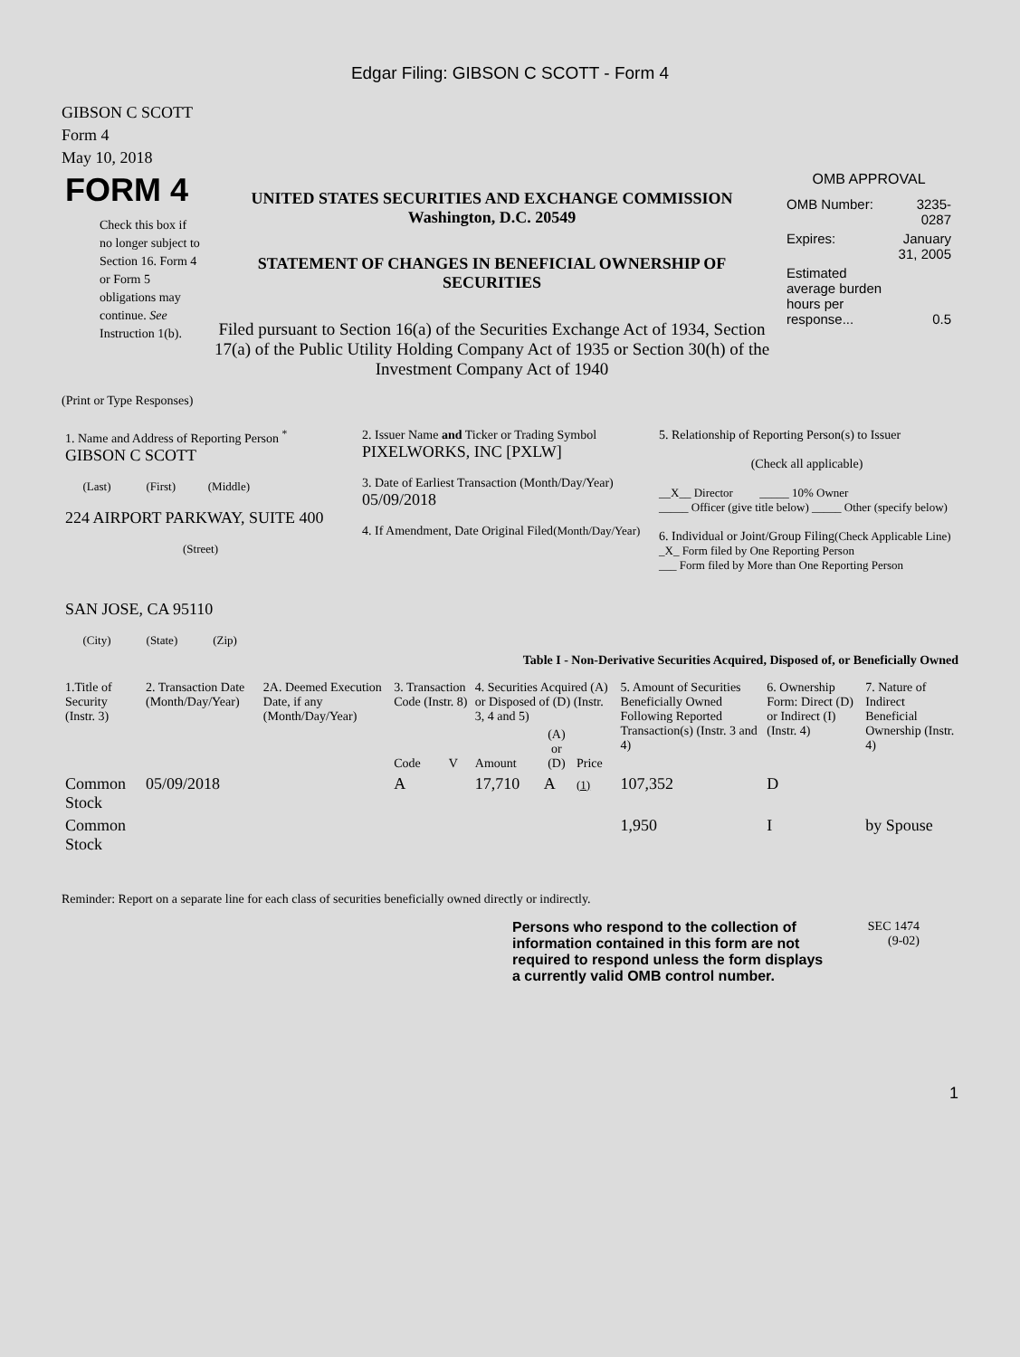Edgar Filing: GIBSON C SCOTT - Form 4
GIBSON C SCOTT
Form 4
May 10, 2018
| FORM 4 Check this box if no longer subject to Section 16. Form 4 or Form 5 obligations may continue. See Instruction 1(b). | UNITED STATES SECURITIES AND EXCHANGE COMMISSION Washington, D.C. 20549 STATEMENT OF CHANGES IN BENEFICIAL OWNERSHIP OF SECURITIES Filed pursuant to Section 16(a) of the Securities Exchange Act of 1934, Section 17(a) of the Public Utility Holding Company Act of 1935 or Section 30(h) of the Investment Company Act of 1940 | OMB APPROVAL / OMB Number: / 3235-0287 / / Expires: / January 31, 2005 / / Estimated average burden hours per response... / 0.5 / |
(Print or Type Responses)
| 1. Name and Address of Reporting Person <sup>*</sup> GIBSON C SCOTT (Last) (First) (Middle) 224 AIRPORT PARKWAY, SUITE 400 (Street) SAN JOSE, CA 95110 (City) (State) (Zip) | 2. Issuer Name and Ticker or Trading Symbol PIXELWORKS, INC [PXLW] 3. Date of Earliest Transaction (Month/Day/Year) 05/09/2018 4. If Amendment, Date Original Filed (Month/Day/Year) | 5. Relationship of Reporting Person(s) to Issuer (Check all applicable) __X__ Director _____ 10% Owner _____ Officer (give title below) _____ Other (specify below) 6. Individual or Joint/Group Filing (Check Applicable Line) _X_ Form filed by One Reporting Person ___ Form filed by More than One Reporting Person |
Table I - Non-Derivative Securities Acquired, Disposed of, or Beneficially Owned
| 1.Title of Security (Instr. 3) | 2. Transaction Date (Month/Day/Year) | 2A. Deemed Execution Date, if any (Month/Day/Year) | 3. Transaction Code (Instr. 8) | | 4. Securities Acquired (A) or Disposed of (D) (Instr. 3, 4 and 5) | | | 5. Amount of Securities Beneficially Owned Following Reported Transaction(s) (Instr. 3 and 4) | 6. Ownership Form: Direct (D) or Indirect (I) (Instr. 4) | 7. Nature of Indirect Beneficial Ownership (Instr. 4) |
| --- | --- | --- | --- | --- | --- | --- | --- | --- | --- | --- |
| | | | Code | V | Amount | (A) or (D) | Price | | | |
| Common Stock | 05/09/2018 | | A | | 17,710 | A | (1) | 107,352 | D | |
| Common Stock | | | | | | | | 1,950 | I | by Spouse |
Reminder: Report on a separate line for each class of securities beneficially owned directly or indirectly.
Persons who respond to the collection of information contained in this form are not required to respond unless the form displays a currently valid OMB control number.
SEC 1474
(9-02)
1